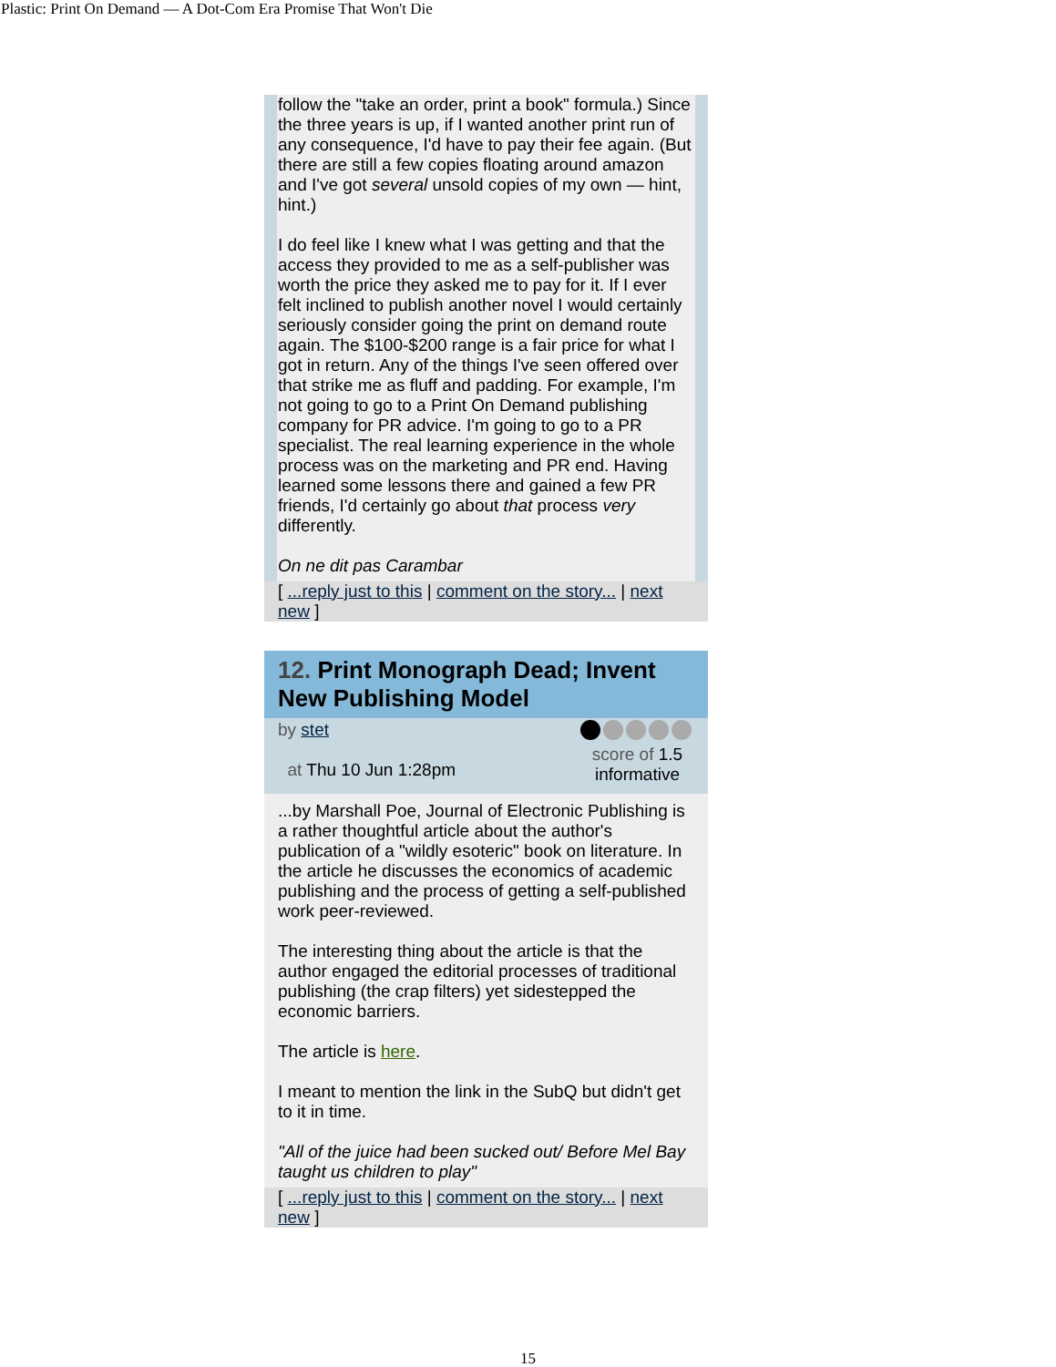Plastic: Print On Demand — A Dot-Com Era Promise That Won't Die
follow the "take an order, print a book" formula.) Since the three years is up, if I wanted another print run of any consequence, I'd have to pay their fee again. (But there are still a few copies floating around amazon and I've got several unsold copies of my own — hint, hint.)
I do feel like I knew what I was getting and that the access they provided to me as a self-publisher was worth the price they asked me to pay for it. If I ever felt inclined to publish another novel I would certainly seriously consider going the print on demand route again. The $100-$200 range is a fair price for what I got in return. Any of the things I've seen offered over that strike me as fluff and padding. For example, I'm not going to go to a Print On Demand publishing company for PR advice. I'm going to go to a PR specialist. The real learning experience in the whole process was on the marketing and PR end. Having learned some lessons there and gained a few PR friends, I'd certainly go about that process very differently.
On ne dit pas Carambar
[ ...reply just to this | comment on the story... | next new ]
12. Print Monograph Dead; Invent New Publishing Model
by stet
at Thu 10 Jun 1:28pm
score of 1.5
informative
...by Marshall Poe, Journal of Electronic Publishing is a rather thoughtful article about the author's publication of a "wildly esoteric" book on literature. In the article he discusses the economics of academic publishing and the process of getting a self-published work peer-reviewed.
The interesting thing about the article is that the author engaged the editorial processes of traditional publishing (the crap filters) yet sidestepped the economic barriers.
The article is here.
I meant to mention the link in the SubQ but didn't get to it in time.
"All of the juice had been sucked out/ Before Mel Bay taught us children to play"
[ ...reply just to this | comment on the story... | next new ]
15